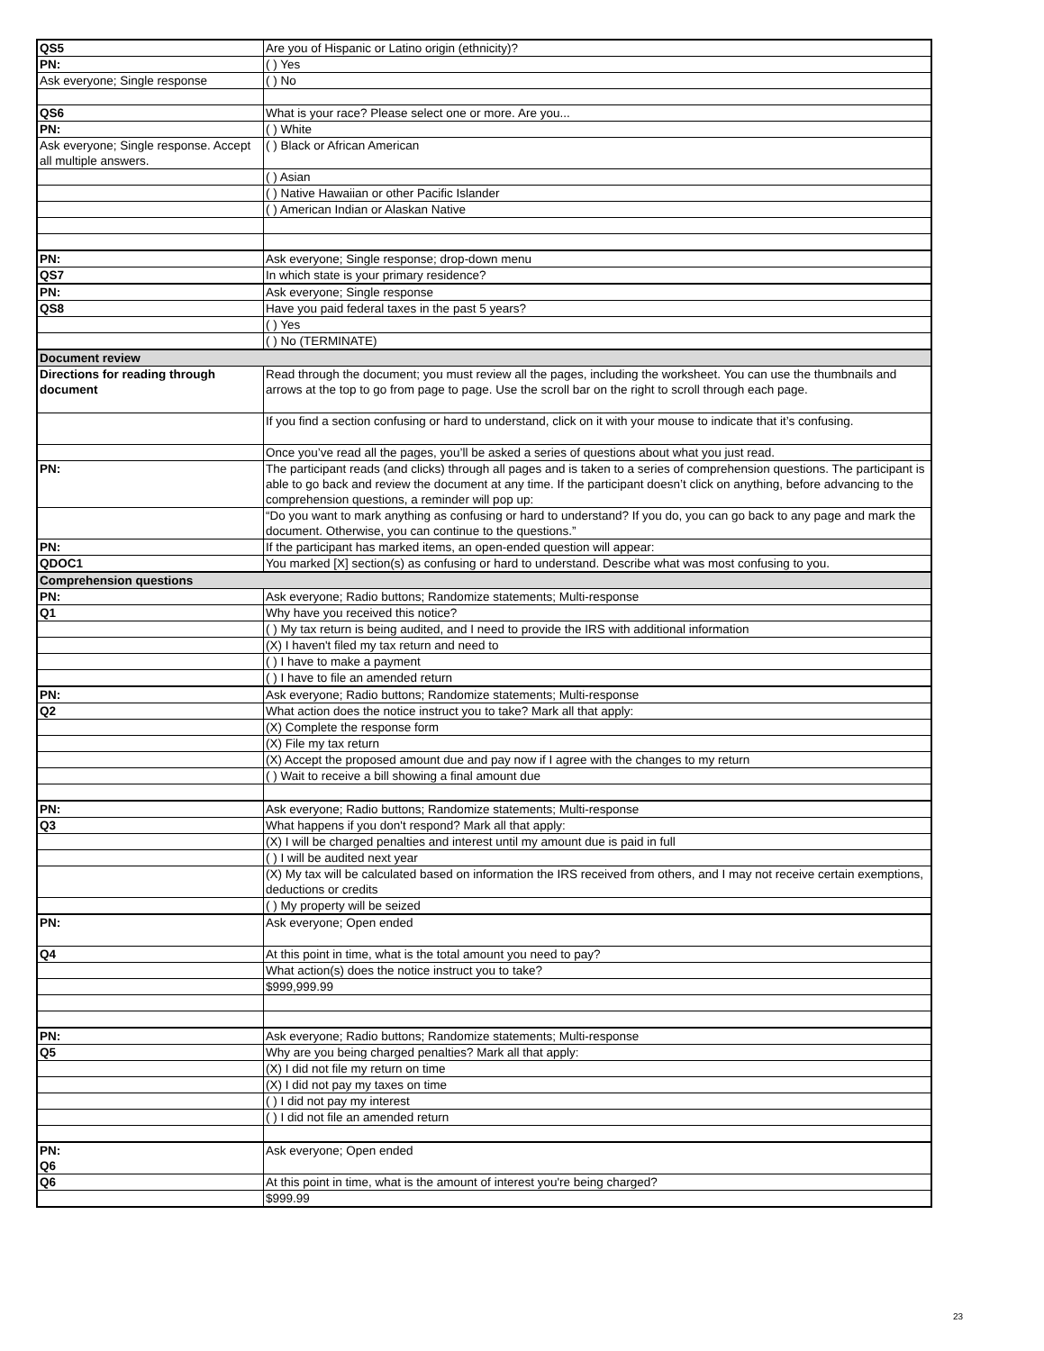| QS5 | Are you of Hispanic or Latino origin (ethnicity)? |
| PN: | ( ) Yes |
| Ask everyone; Single response | ( ) No |
| QS6 | What is your race? Please select one or more. Are you... |
| PN: | ( ) White |
| Ask everyone; Single response. Accept all multiple answers. | ( ) Black or African American |
| | ( ) Asian |
| | ( ) Native Hawaiian or other Pacific Islander |
| | ( ) American Indian or Alaskan Native |
| PN: | Ask everyone; Single response; drop-down menu |
| QS7 | In which state is your primary residence? |
| PN: | Ask everyone; Single response |
| QS8 | Have you paid federal taxes in the past 5 years? |
| | ( ) Yes |
| | ( ) No (TERMINATE) |
| Document review | |
| Directions for reading through document | Read through the document; you must review all the pages, including the worksheet. You can use the thumbnails and arrows at the top to go from page to page. Use the scroll bar on the right to scroll through each page. |
| | If you find a section confusing or hard to understand, click on it with your mouse to indicate that it’s confusing. |
| | Once you’ve read all the pages, you’ll be asked a series of questions about what you just read. |
| PN: | The participant reads (and clicks) through all pages and is taken to a series of comprehension questions. The participant is able to go back and review the document at any time. If the participant doesn’t click on anything, before advancing to the comprehension questions, a reminder will pop up: |
| | “Do you want to mark anything as confusing or hard to understand? If you do, you can go back to any page and mark the document. Otherwise, you can continue to the questions.” |
| PN: | If the participant has marked items, an open-ended question will appear: |
| QDOC1 | You marked [X] section(s) as confusing or hard to understand. Describe what was most confusing to you. |
| Comprehension questions | |
| PN: | Ask everyone; Radio buttons; Randomize statements; Multi-response |
| Q1 | Why have you received this notice? |
| | ( ) My tax return is being audited, and I need to provide the IRS with additional information |
| | (X) I haven't filed my tax return and need to |
| | ( ) I have to make a payment |
| | ( ) I have to file an amended return |
| PN: | Ask everyone; Radio buttons; Randomize statements; Multi-response |
| Q2 | What action does the notice instruct you to take? Mark all that apply: |
| | (X) Complete the response form |
| | (X) File my tax return |
| | (X) Accept the proposed amount due and pay now if I agree with the changes to my return |
| | ( ) Wait to receive a bill showing a final amount due |
| PN: | Ask everyone; Radio buttons; Randomize statements; Multi-response |
| Q3 | What happens if you don't respond? Mark all that apply: |
| | (X) I will be charged penalties and interest until my amount due is paid in full |
| | ( ) I will be audited next year |
| | (X) My tax will be calculated based on information the IRS received from others, and I may not receive certain exemptions, deductions or credits |
| | ( ) My property will be seized |
| PN: | Ask everyone; Open ended |
| Q4 | At this point in time, what is the total amount you need to pay? |
| | What action(s) does the notice instruct you to take? |
| | $999,999.99 |
| PN: | Ask everyone; Radio buttons; Randomize statements; Multi-response |
| Q5 | Why are you being charged penalties? Mark all that apply: |
| | (X) I did not file my return on time |
| | (X) I did not pay my taxes on time |
| | ( ) I did not pay my interest |
| | ( ) I did not file an amended return |
| PN: Q6 | Ask everyone; Open ended |
| Q6 | At this point in time, what is the amount of interest you're being charged? |
| | $999.99 |
23